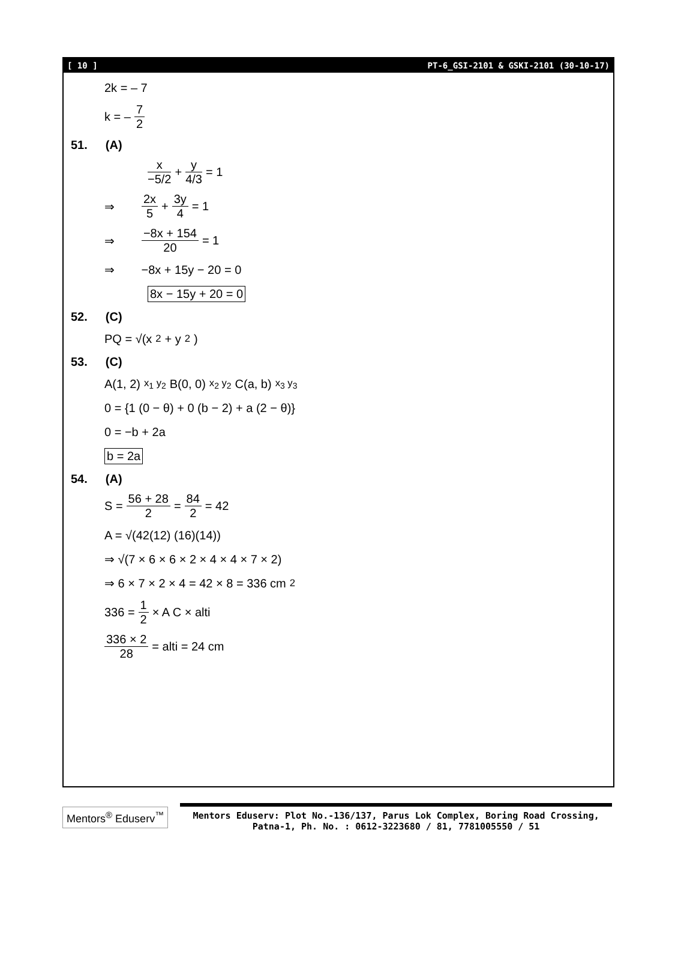[ 10 ] PT-6_GSI-2101 & GSKI-2101 (30-10-17)
2k = – 7
k = – 7 2
51. (A)
x −5/2 + y 4/3 = 1
⇒ 2x 5 + 3y 4 = 1
⇒ −8x + 154 20 = 1
⇒ −8x + 15y − 20 = 0
8x − 15y + 20 = 0
52. (C)
PQ = √(x<sup>2</sup> + y<sup>2</sup>)
53. (C)
A(1, 2)<sub>x<sub>1</sub> y<sub>2</sub></sub> B(0, 0)<sub>x<sub>2</sub> y<sub>2</sub></sub> C(a, b)<sub>x<sub>3</sub> y<sub>3</sub></sub>
0 = {1 (0 − θ) + 0 (b − 2) + a (2 − θ)}
0 = −b + 2a
b = 2a
54. (A)
S = 56 + 28 2 = 84 2 = 42
A = √(42(12) (16)(14))
⇒ √(7 × 6 × 6 × 2 × 4 × 4 × 7 × 2)
⇒ 6 × 7 × 2 × 4 = 42 × 8 = 336 cm<sup>2</sup>
336 = 1 2 × A C × alti
336 × 2 28 = alti = 24 cm
Mentors<sup>®</sup> Eduserv<sup>™</sup>
Mentors Eduserv: Plot No.-136/137, Parus Lok Complex, Boring Road Crossing,
Patna-1, Ph. No. : 0612-3223680 / 81, 7781005550 / 51